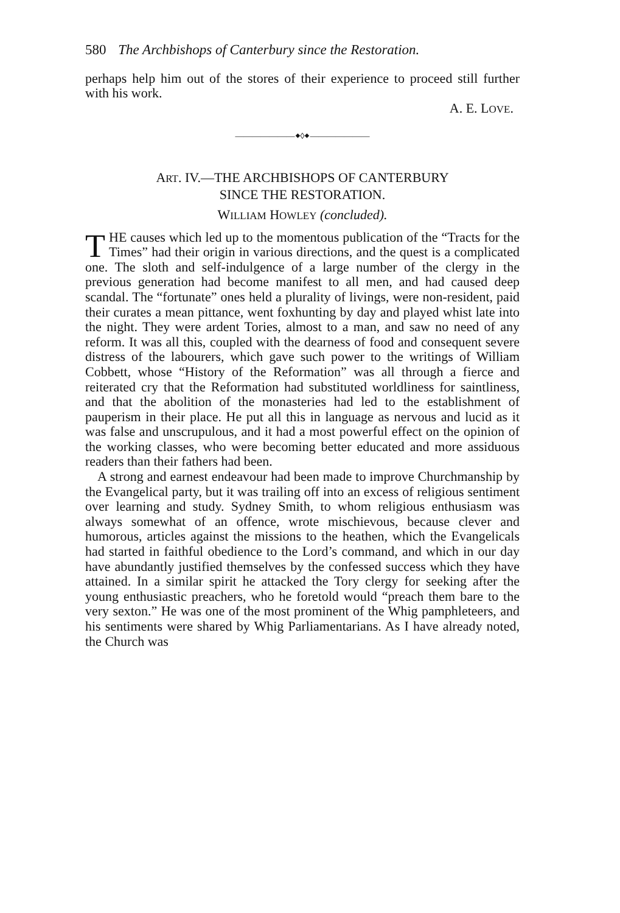580 The Archbishops of Canterbury since the Restoration.
perhaps help him out of the stores of their experience to proceed still further with his work.
A. E. LOVE.
———————⬥◊⬥———————
ART. IV.—THE ARCHBISHOPS OF CANTERBURY
SINCE THE RESTORATION.
WILLIAM HOWLEY (concluded).
THE causes which led up to the momentous publication of the “Tracts for the Times” had their origin in various directions, and the quest is a complicated one. The sloth and self-indulgence of a large number of the clergy in the previous generation had become manifest to all men, and had caused deep scandal. The “fortunate” ones held a plurality of livings, were non-resident, paid their curates a mean pittance, went foxhunting by day and played whist late into the night. They were ardent Tories, almost to a man, and saw no need of any reform. It was all this, coupled with the dearness of food and consequent severe distress of the labourers, which gave such power to the writings of William Cobbett, whose “History of the Reformation” was all through a fierce and reiterated cry that the Reformation had substituted worldliness for saintliness, and that the abolition of the monasteries had led to the establishment of pauperism in their place. He put all this in language as nervous and lucid as it was false and unscrupulous, and it had a most powerful effect on the opinion of the working classes, who were becoming better educated and more assiduous readers than their fathers had been.
A strong and earnest endeavour had been made to improve Churchmanship by the Evangelical party, but it was trailing off into an excess of religious sentiment over learning and study. Sydney Smith, to whom religious enthusiasm was always somewhat of an offence, wrote mischievous, because clever and humorous, articles against the missions to the heathen, which the Evangelicals had started in faithful obedience to the Lord’s command, and which in our day have abundantly justified themselves by the confessed success which they have attained. In a similar spirit he attacked the Tory clergy for seeking after the young enthusiastic preachers, who he foretold would “preach them bare to the very sexton.” He was one of the most prominent of the Whig pamphleteers, and his sentiments were shared by Whig Parliamentarians. As I have already noted, the Church was